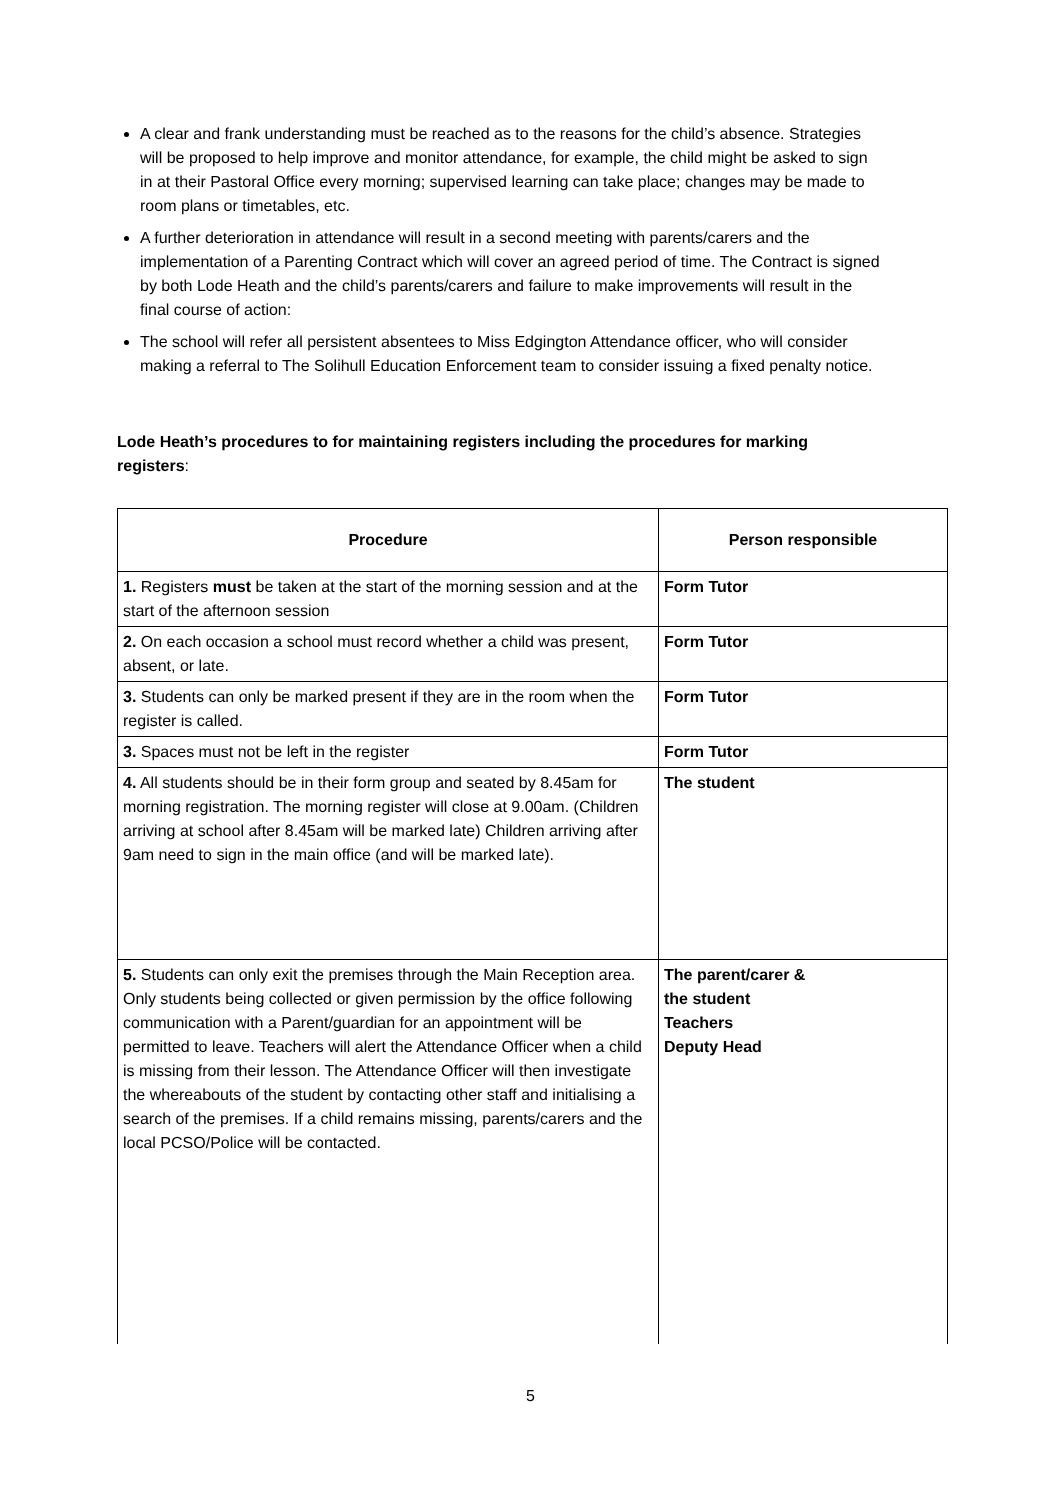A clear and frank understanding must be reached as to the reasons for the child’s absence. Strategies will be proposed to help improve and monitor attendance, for example, the child might be asked to sign in at their Pastoral Office every morning; supervised learning can take place; changes may be made to room plans or timetables, etc.
A further deterioration in attendance will result in a second meeting with parents/carers and the implementation of a Parenting Contract which will cover an agreed period of time. The Contract is signed by both Lode Heath and the child’s parents/carers and failure to make improvements will result in the final course of action:
The school will refer all persistent absentees to Miss Edgington Attendance officer, who will consider making a referral to The Solihull Education Enforcement team to consider issuing a fixed penalty notice.
Lode Heath’s procedures to for maintaining registers including the procedures for marking registers:
| Procedure | Person responsible |
| --- | --- |
| 1. Registers must be taken at the start of the morning session and at the start of the afternoon session | Form Tutor |
| 2. On each occasion a school must record whether a child was present, absent, or late. | Form Tutor |
| 3. Students can only be marked present if they are in the room when the register is called. | Form Tutor |
| 3. Spaces must not be left in the register | Form Tutor |
| 4. All students should be in their form group and seated by 8.45am for morning registration. The morning register will close at 9.00am. (Children arriving at school after 8.45am will be marked late) Children arriving after 9am need to sign in the main office (and will be marked late). | The student |
| 5. Students can only exit the premises through the Main Reception area. Only students being collected or given permission by the office following communication with a Parent/guardian for an appointment will be permitted to leave. Teachers will alert the Attendance Officer when a child is missing from their lesson. The Attendance Officer will then investigate the whereabouts of the student by contacting other staff and initialising a search of the premises. If a child remains missing, parents/carers and the local PCSO/Police will be contacted. | The parent/carer & the student Teachers Deputy Head |
5